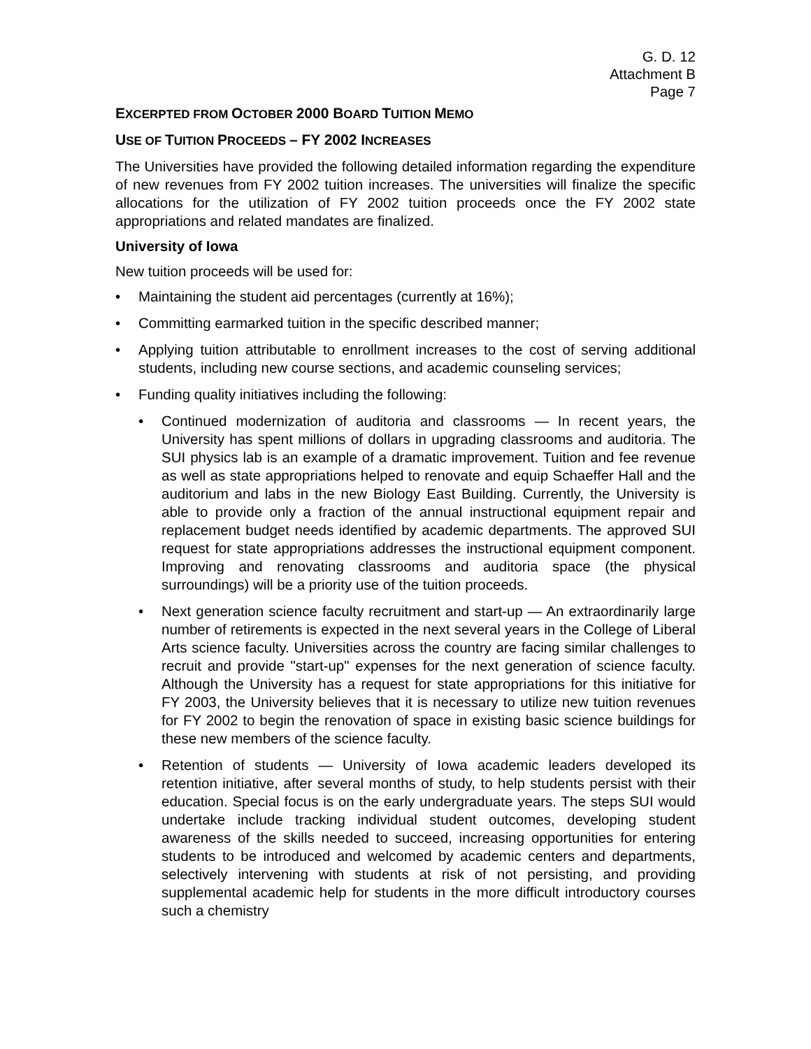G. D. 12
Attachment B
Page 7
EXCERPTED FROM OCTOBER 2000 BOARD TUITION MEMO
USE OF TUITION PROCEEDS – FY 2002 INCREASES
The Universities have provided the following detailed information regarding the expenditure of new revenues from FY 2002 tuition increases. The universities will finalize the specific allocations for the utilization of FY 2002 tuition proceeds once the FY 2002 state appropriations and related mandates are finalized.
University of Iowa
New tuition proceeds will be used for:
• Maintaining the student aid percentages (currently at 16%);
• Committing earmarked tuition in the specific described manner;
• Applying tuition attributable to enrollment increases to the cost of serving additional students, including new course sections, and academic counseling services;
• Funding quality initiatives including the following:
• Continued modernization of auditoria and classrooms — In recent years, the University has spent millions of dollars in upgrading classrooms and auditoria. The SUI physics lab is an example of a dramatic improvement. Tuition and fee revenue as well as state appropriations helped to renovate and equip Schaeffer Hall and the auditorium and labs in the new Biology East Building. Currently, the University is able to provide only a fraction of the annual instructional equipment repair and replacement budget needs identified by academic departments. The approved SUI request for state appropriations addresses the instructional equipment component. Improving and renovating classrooms and auditoria space (the physical surroundings) will be a priority use of the tuition proceeds.
• Next generation science faculty recruitment and start-up — An extraordinarily large number of retirements is expected in the next several years in the College of Liberal Arts science faculty. Universities across the country are facing similar challenges to recruit and provide "start-up" expenses for the next generation of science faculty. Although the University has a request for state appropriations for this initiative for FY 2003, the University believes that it is necessary to utilize new tuition revenues for FY 2002 to begin the renovation of space in existing basic science buildings for these new members of the science faculty.
• Retention of students — University of Iowa academic leaders developed its retention initiative, after several months of study, to help students persist with their education. Special focus is on the early undergraduate years. The steps SUI would undertake include tracking individual student outcomes, developing student awareness of the skills needed to succeed, increasing opportunities for entering students to be introduced and welcomed by academic centers and departments, selectively intervening with students at risk of not persisting, and providing supplemental academic help for students in the more difficult introductory courses such a chemistry